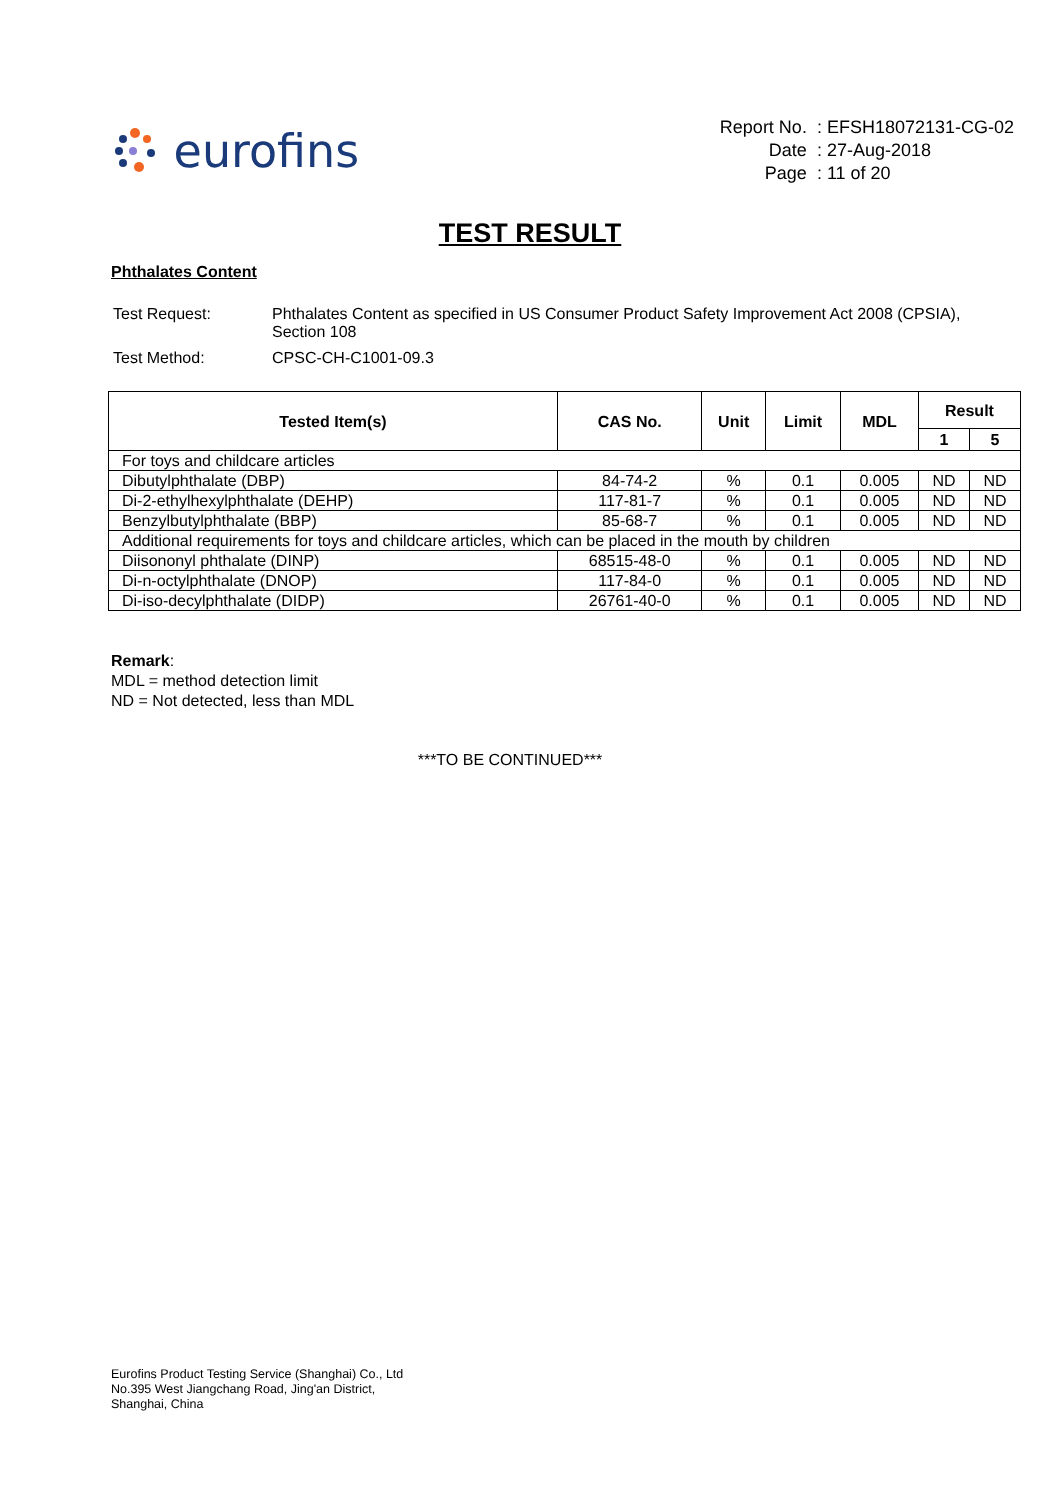eurofins
| Report No. | : EFSH18072131-CG-02 |
| Date | : 27-Aug-2018 |
| Page | : 11 of 20 |
TEST RESULT
Phthalates Content
| Test Request: | Phthalates Content as specified in US Consumer Product Safety Improvement Act 2008 (CPSIA), Section 108 |
| Test Method: | CPSC-CH-C1001-09.3 |
| Tested Item(s) | CAS No. | Unit | Limit | MDL | Result | |
| --- | --- | --- | --- | --- | --- | --- |
| | | | | | 1 | 5 |
| For toys and childcare articles | | | | | | |
| Dibutylphthalate (DBP) | 84-74-2 | % | 0.1 | 0.005 | ND | ND |
| Di-2-ethylhexylphthalate (DEHP) | 117-81-7 | % | 0.1 | 0.005 | ND | ND |
| Benzylbutylphthalate (BBP) | 85-68-7 | % | 0.1 | 0.005 | ND | ND |
| Additional requirements for toys and childcare articles, which can be placed in the mouth by children | | | | | | |
| Diisononyl phthalate (DINP) | 68515-48-0 | % | 0.1 | 0.005 | ND | ND |
| Di-n-octylphthalate (DNOP) | 117-84-0 | % | 0.1 | 0.005 | ND | ND |
| Di-iso-decylphthalate (DIDP) | 26761-40-0 | % | 0.1 | 0.005 | ND | ND |
Remark:
MDL = method detection limit
ND = Not detected, less than MDL
***TO BE CONTINUED***
Eurofins Product Testing Service (Shanghai) Co., Ltd
No.395 West Jiangchang Road, Jing'an District,
Shanghai, China